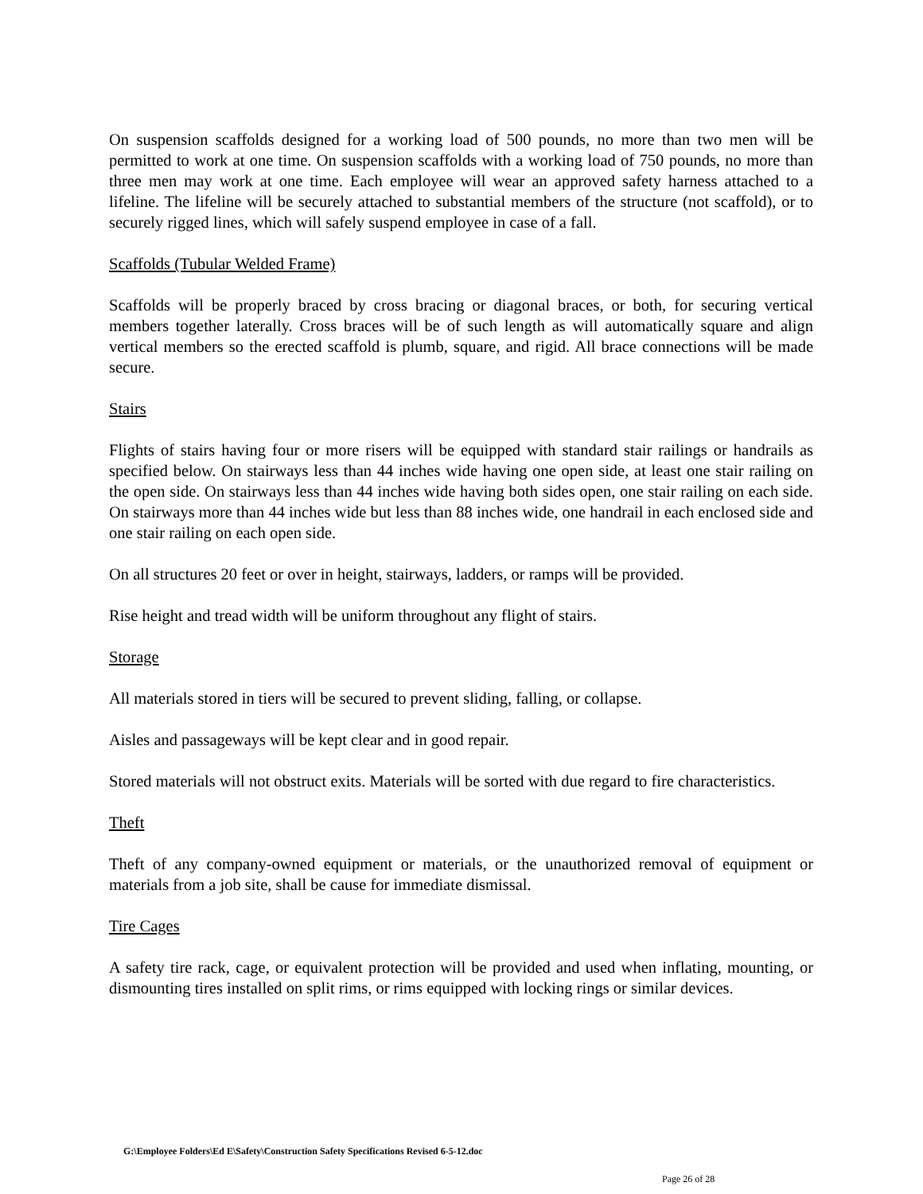On suspension scaffolds designed for a working load of 500 pounds, no more than two men will be permitted to work at one time. On suspension scaffolds with a working load of 750 pounds, no more than three men may work at one time. Each employee will wear an approved safety harness attached to a lifeline. The lifeline will be securely attached to substantial members of the structure (not scaffold), or to securely rigged lines, which will safely suspend employee in case of a fall.
Scaffolds (Tubular Welded Frame)
Scaffolds will be properly braced by cross bracing or diagonal braces, or both, for securing vertical members together laterally. Cross braces will be of such length as will automatically square and align vertical members so the erected scaffold is plumb, square, and rigid. All brace connections will be made secure.
Stairs
Flights of stairs having four or more risers will be equipped with standard stair railings or handrails as specified below. On stairways less than 44 inches wide having one open side, at least one stair railing on the open side. On stairways less than 44 inches wide having both sides open, one stair railing on each side. On stairways more than 44 inches wide but less than 88 inches wide, one handrail in each enclosed side and one stair railing on each open side.
On all structures 20 feet or over in height, stairways, ladders, or ramps will be provided.
Rise height and tread width will be uniform throughout any flight of stairs.
Storage
All materials stored in tiers will be secured to prevent sliding, falling, or collapse.
Aisles and passageways will be kept clear and in good repair.
Stored materials will not obstruct exits. Materials will be sorted with due regard to fire characteristics.
Theft
Theft of any company-owned equipment or materials, or the unauthorized removal of equipment or materials from a job site, shall be cause for immediate dismissal.
Tire Cages
A safety tire rack, cage, or equivalent protection will be provided and used when inflating, mounting, or dismounting tires installed on split rims, or rims equipped with locking rings or similar devices.
G:\Employee Folders\Ed E\Safety\Construction Safety Specifications Revised 6-5-12.doc
Page 26 of 28